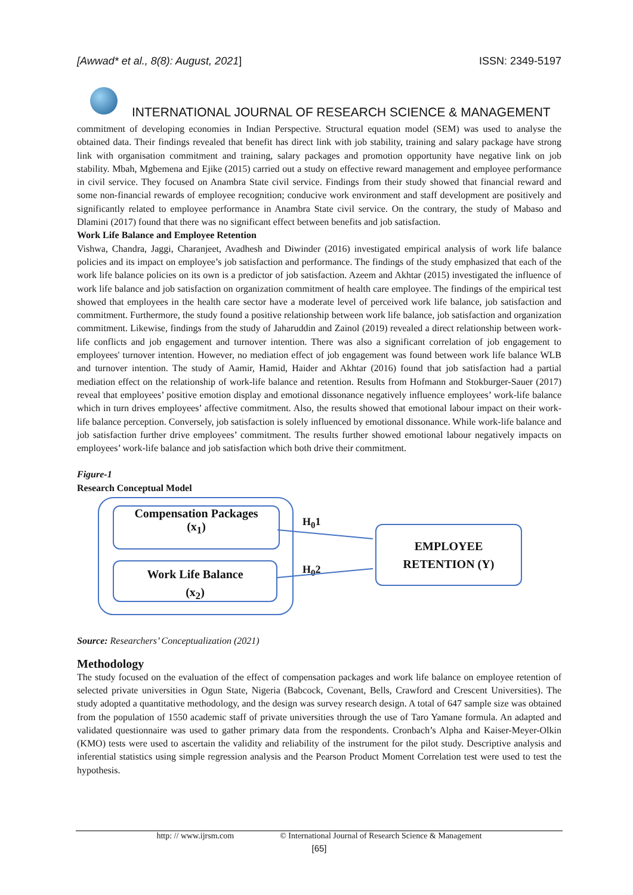[Awwad* et al., 8(8): August, 2021] ISSN: 2349-5197
INTERNATIONAL JOURNAL OF RESEARCH SCIENCE & MANAGEMENT
commitment of developing economies in Indian Perspective. Structural equation model (SEM) was used to analyse the obtained data. Their findings revealed that benefit has direct link with job stability, training and salary package have strong link with organisation commitment and training, salary packages and promotion opportunity have negative link on job stability. Mbah, Mgbemena and Ejike (2015) carried out a study on effective reward management and employee performance in civil service. They focused on Anambra State civil service. Findings from their study showed that financial reward and some non-financial rewards of employee recognition; conducive work environment and staff development are positively and significantly related to employee performance in Anambra State civil service. On the contrary, the study of Mabaso and Dlamini (2017) found that there was no significant effect between benefits and job satisfaction.
Work Life Balance and Employee Retention
Vishwa, Chandra, Jaggi, Charanjeet, Avadhesh and Diwinder (2016) investigated empirical analysis of work life balance policies and its impact on employee’s job satisfaction and performance. The findings of the study emphasized that each of the work life balance policies on its own is a predictor of job satisfaction. Azeem and Akhtar (2015) investigated the influence of work life balance and job satisfaction on organization commitment of health care employee. The findings of the empirical test showed that employees in the health care sector have a moderate level of perceived work life balance, job satisfaction and commitment. Furthermore, the study found a positive relationship between work life balance, job satisfaction and organization commitment. Likewise, findings from the study of Jaharuddin and Zainol (2019) revealed a direct relationship between work-life conflicts and job engagement and turnover intention. There was also a significant correlation of job engagement to employees' turnover intention. However, no mediation effect of job engagement was found between work life balance WLB and turnover intention. The study of Aamir, Hamid, Haider and Akhtar (2016) found that job satisfaction had a partial mediation effect on the relationship of work-life balance and retention. Results from Hofmann and Stokburger-Sauer (2017) reveal that employees’ positive emotion display and emotional dissonance negatively influence employees’ work-life balance which in turn drives employees’ affective commitment. Also, the results showed that emotional labour impact on their work-life balance perception. Conversely, job satisfaction is solely influenced by emotional dissonance. While work-life balance and job satisfaction further drive employees’ commitment. The results further showed emotional labour negatively impacts on employees’ work-life balance and job satisfaction which both drive their commitment.
Figure-1
Research Conceptual Model
Compensation Packages
(x<sub>1</sub>)
Work Life Balance
(x<sub>2</sub>)
H<sub>0</sub>1
H<sub>0</sub>2
EMPLOYEE
RETENTION (Y)
Source: Researchers’ Conceptualization (2021)
Methodology
The study focused on the evaluation of the effect of compensation packages and work life balance on employee retention of selected private universities in Ogun State, Nigeria (Babcock, Covenant, Bells, Crawford and Crescent Universities). The study adopted a quantitative methodology, and the design was survey research design. A total of 647 sample size was obtained from the population of 1550 academic staff of private universities through the use of Taro Yamane formula. An adapted and validated questionnaire was used to gather primary data from the respondents. Cronbach’s Alpha and Kaiser-Meyer-Olkin (KMO) tests were used to ascertain the validity and reliability of the instrument for the pilot study. Descriptive analysis and inferential statistics using simple regression analysis and the Pearson Product Moment Correlation test were used to test the hypothesis.
http: // www.ijrsm.com © International Journal of Research Science & Management
[65]